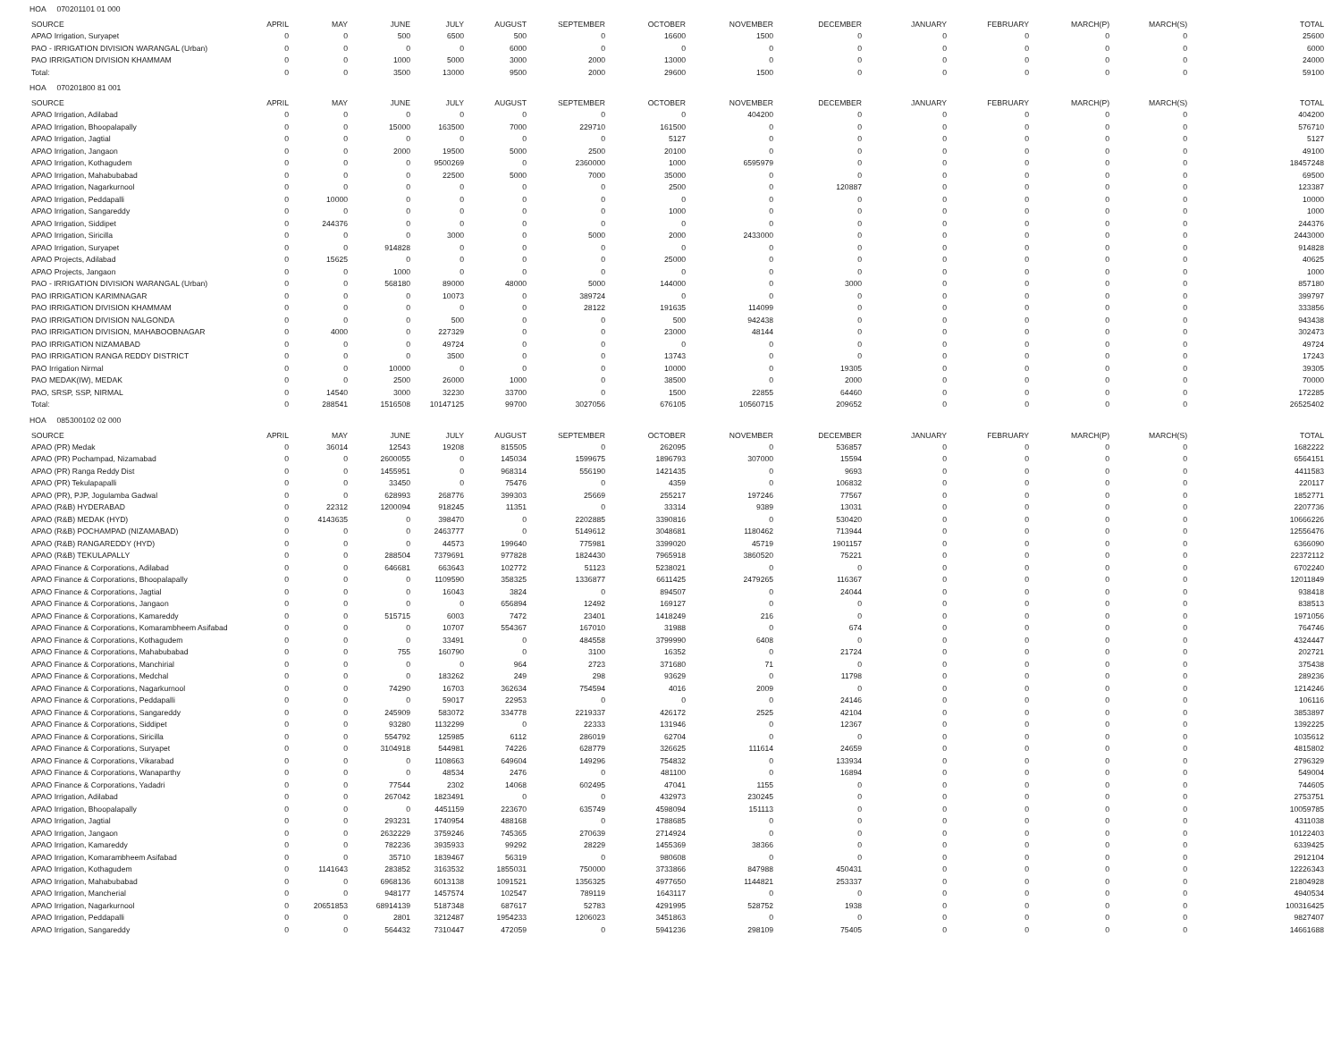HOA 070201101 01 000
| SOURCE | APRIL | MAY | JUNE | JULY | AUGUST | SEPTEMBER | OCTOBER | NOVEMBER | DECEMBER | JANUARY | FEBRUARY | MARCH(P) | MARCH(S) | TOTAL |
| --- | --- | --- | --- | --- | --- | --- | --- | --- | --- | --- | --- | --- | --- | --- |
| APAO Irrigation, Suryapet | 0 | 0 | 500 | 6500 | 500 | 0 | 16600 | 1500 | 0 | 0 | 0 | 0 | 0 | 25600 |
| PAO - IRRIGATION DIVISION WARANGAL (Urban) | 0 | 0 | 0 | 0 | 6000 | 0 | 0 | 0 | 0 | 0 | 0 | 0 | 0 | 6000 |
| PAO IRRIGATION DIVISION KHAMMAM | 0 | 0 | 1000 | 5000 | 3000 | 2000 | 13000 | 0 | 0 | 0 | 0 | 0 | 0 | 24000 |
| Total: | 0 | 0 | 3500 | 13000 | 9500 | 2000 | 29600 | 1500 | 0 | 0 | 0 | 0 | 0 | 59100 |
HOA 070201800 81 001
| SOURCE | APRIL | MAY | JUNE | JULY | AUGUST | SEPTEMBER | OCTOBER | NOVEMBER | DECEMBER | JANUARY | FEBRUARY | MARCH(P) | MARCH(S) | TOTAL |
| --- | --- | --- | --- | --- | --- | --- | --- | --- | --- | --- | --- | --- | --- | --- |
| APAO Irrigation, Adilabad | 0 | 0 | 0 | 0 | 0 | 0 | 0 | 404200 | 0 | 0 | 0 | 0 | 0 | 404200 |
| APAO Irrigation, Bhoopalapally | 0 | 0 | 15000 | 163500 | 7000 | 229710 | 161500 | 0 | 0 | 0 | 0 | 0 | 0 | 576710 |
| APAO Irrigation, Jagtial | 0 | 0 | 0 | 0 | 0 | 0 | 5127 | 0 | 0 | 0 | 0 | 0 | 0 | 5127 |
| APAO Irrigation, Jangaon | 0 | 0 | 2000 | 19500 | 5000 | 2500 | 20100 | 0 | 0 | 0 | 0 | 0 | 0 | 49100 |
| APAO Irrigation, Kothagudem | 0 | 0 | 0 | 9500269 | 0 | 2360000 | 1000 | 6595979 | 0 | 0 | 0 | 0 | 0 | 18457248 |
| APAO Irrigation, Mahabubabad | 0 | 0 | 0 | 22500 | 5000 | 7000 | 35000 | 0 | 0 | 0 | 0 | 0 | 0 | 69500 |
| APAO Irrigation, Nagarkurnool | 0 | 0 | 0 | 0 | 0 | 0 | 2500 | 0 | 120887 | 0 | 0 | 0 | 0 | 123387 |
| APAO Irrigation, Peddapalli | 0 | 10000 | 0 | 0 | 0 | 0 | 0 | 0 | 0 | 0 | 0 | 0 | 0 | 10000 |
| APAO Irrigation, Sangareddy | 0 | 0 | 0 | 0 | 0 | 0 | 1000 | 0 | 0 | 0 | 0 | 0 | 0 | 1000 |
| APAO Irrigation, Siddipet | 0 | 244376 | 0 | 0 | 0 | 0 | 0 | 0 | 0 | 0 | 0 | 0 | 0 | 244376 |
| APAO Irrigation, Siricilla | 0 | 0 | 0 | 3000 | 0 | 5000 | 2000 | 2433000 | 0 | 0 | 0 | 0 | 0 | 2443000 |
| APAO Irrigation, Suryapet | 0 | 0 | 914828 | 0 | 0 | 0 | 0 | 0 | 0 | 0 | 0 | 0 | 0 | 914828 |
| APAO Projects, Adilabad | 0 | 15625 | 0 | 0 | 0 | 0 | 25000 | 0 | 0 | 0 | 0 | 0 | 0 | 40625 |
| APAO Projects, Jangaon | 0 | 0 | 1000 | 0 | 0 | 0 | 0 | 0 | 0 | 0 | 0 | 0 | 0 | 1000 |
| PAO - IRRIGATION DIVISION WARANGAL (Urban) | 0 | 0 | 568180 | 89000 | 48000 | 5000 | 144000 | 0 | 3000 | 0 | 0 | 0 | 0 | 857180 |
| PAO IRRIGATION KARIMNAGAR | 0 | 0 | 0 | 10073 | 0 | 389724 | 0 | 0 | 0 | 0 | 0 | 0 | 0 | 399797 |
| PAO IRRIGATION DIVISION KHAMMAM | 0 | 0 | 0 | 0 | 0 | 28122 | 191635 | 114099 | 0 | 0 | 0 | 0 | 0 | 333856 |
| PAO IRRIGATION DIVISION NALGONDA | 0 | 0 | 0 | 500 | 0 | 0 | 500 | 942438 | 0 | 0 | 0 | 0 | 0 | 943438 |
| PAO IRRIGATION DIVISION, MAHABOOBNAGAR | 0 | 4000 | 0 | 227329 | 0 | 0 | 23000 | 48144 | 0 | 0 | 0 | 0 | 0 | 302473 |
| PAO IRRIGATION NIZAMABAD | 0 | 0 | 0 | 49724 | 0 | 0 | 0 | 0 | 0 | 0 | 0 | 0 | 0 | 49724 |
| PAO IRRIGATION RANGA REDDY DISTRICT | 0 | 0 | 0 | 3500 | 0 | 0 | 13743 | 0 | 0 | 0 | 0 | 0 | 0 | 17243 |
| PAO Irrigation Nirmal | 0 | 0 | 10000 | 0 | 0 | 0 | 10000 | 0 | 19305 | 0 | 0 | 0 | 0 | 39305 |
| PAO MEDAK(IW), MEDAK | 0 | 0 | 2500 | 26000 | 1000 | 0 | 38500 | 0 | 2000 | 0 | 0 | 0 | 0 | 70000 |
| PAO, SRSP, SSP, NIRMAL | 0 | 14540 | 3000 | 32230 | 33700 | 0 | 1500 | 22855 | 64460 | 0 | 0 | 0 | 0 | 172285 |
| Total: | 0 | 288541 | 1516508 | 10147125 | 99700 | 3027056 | 676105 | 10560715 | 209652 | 0 | 0 | 0 | 0 | 26525402 |
HOA 085300102 02 000
| SOURCE | APRIL | MAY | JUNE | JULY | AUGUST | SEPTEMBER | OCTOBER | NOVEMBER | DECEMBER | JANUARY | FEBRUARY | MARCH(P) | MARCH(S) | TOTAL |
| --- | --- | --- | --- | --- | --- | --- | --- | --- | --- | --- | --- | --- | --- | --- |
| APAO (PR) Medak | 0 | 36014 | 12543 | 19208 | 815505 | 0 | 262095 | 0 | 536857 | 0 | 0 | 0 | 0 | 1682222 |
| APAO (PR) Pochampad, Nizamabad | 0 | 0 | 2600055 | 0 | 145034 | 1599675 | 1896793 | 307000 | 15594 | 0 | 0 | 0 | 0 | 6564151 |
| APAO (PR) Ranga Reddy Dist | 0 | 0 | 1455951 | 0 | 968314 | 556190 | 1421435 | 0 | 9693 | 0 | 0 | 0 | 0 | 4411583 |
| APAO (PR) Tekulapapalli | 0 | 0 | 33450 | 0 | 75476 | 0 | 4359 | 0 | 106832 | 0 | 0 | 0 | 0 | 220117 |
| APAO (PR), PJP, Jogulamba Gadwal | 0 | 0 | 628993 | 268776 | 399303 | 25669 | 255217 | 197246 | 77567 | 0 | 0 | 0 | 0 | 1852771 |
| APAO (R&B) HYDERABAD | 0 | 22312 | 1200094 | 918245 | 11351 | 0 | 33314 | 9389 | 13031 | 0 | 0 | 0 | 0 | 2207736 |
| APAO (R&B) MEDAK (HYD) | 0 | 4143635 | 0 | 398470 | 0 | 2202885 | 3390816 | 0 | 530420 | 0 | 0 | 0 | 0 | 10666226 |
| APAO (R&B) POCHAMPAD (NIZAMABAD) | 0 | 0 | 0 | 2463777 | 0 | 5149612 | 3048681 | 1180462 | 713944 | 0 | 0 | 0 | 0 | 12556476 |
| APAO (R&B) RANGAREDDY (HYD) | 0 | 0 | 0 | 44573 | 199640 | 775981 | 3399020 | 45719 | 1901157 | 0 | 0 | 0 | 0 | 6366090 |
| APAO (R&B) TEKULAPALLY | 0 | 0 | 288504 | 7379691 | 977828 | 1824430 | 7965918 | 3860520 | 75221 | 0 | 0 | 0 | 0 | 22372112 |
| APAO Finance & Corporations, Adilabad | 0 | 0 | 646681 | 663643 | 102772 | 51123 | 5238021 | 0 | 0 | 0 | 0 | 0 | 0 | 6702240 |
| APAO Finance & Corporations, Bhoopalapally | 0 | 0 | 0 | 1109590 | 358325 | 1336877 | 6611425 | 2479265 | 116367 | 0 | 0 | 0 | 0 | 12011849 |
| APAO Finance & Corporations, Jagtial | 0 | 0 | 0 | 16043 | 3824 | 0 | 894507 | 0 | 24044 | 0 | 0 | 0 | 0 | 938418 |
| APAO Finance & Corporations, Jangaon | 0 | 0 | 0 | 0 | 656894 | 12492 | 169127 | 0 | 0 | 0 | 0 | 0 | 0 | 838513 |
| APAO Finance & Corporations, Kamareddy | 0 | 0 | 515715 | 6003 | 7472 | 23401 | 1418249 | 216 | 0 | 0 | 0 | 0 | 0 | 1971056 |
| APAO Finance & Corporations, Komarambheem Asifabad | 0 | 0 | 0 | 10707 | 554367 | 167010 | 31988 | 0 | 674 | 0 | 0 | 0 | 0 | 764746 |
| APAO Finance & Corporations, Kothagudem | 0 | 0 | 0 | 33491 | 0 | 484558 | 3799990 | 6408 | 0 | 0 | 0 | 0 | 0 | 4324447 |
| APAO Finance & Corporations, Mahabubabad | 0 | 0 | 755 | 160790 | 0 | 3100 | 16352 | 0 | 21724 | 0 | 0 | 0 | 0 | 202721 |
| APAO Finance & Corporations, Manchirial | 0 | 0 | 0 | 0 | 964 | 2723 | 371680 | 71 | 0 | 0 | 0 | 0 | 0 | 375438 |
| APAO Finance & Corporations, Medchal | 0 | 0 | 0 | 183262 | 249 | 298 | 93629 | 0 | 11798 | 0 | 0 | 0 | 0 | 289236 |
| APAO Finance & Corporations, Nagarkurnool | 0 | 0 | 74290 | 16703 | 362634 | 754594 | 4016 | 2009 | 0 | 0 | 0 | 0 | 0 | 1214246 |
| APAO Finance & Corporations, Peddapalli | 0 | 0 | 0 | 59017 | 22953 | 0 | 0 | 0 | 24146 | 0 | 0 | 0 | 0 | 106116 |
| APAO Finance & Corporations, Sangareddy | 0 | 0 | 245909 | 583072 | 334778 | 2219337 | 426172 | 2525 | 42104 | 0 | 0 | 0 | 0 | 3853897 |
| APAO Finance & Corporations, Siddipet | 0 | 0 | 93280 | 1132299 | 0 | 22333 | 131946 | 0 | 12367 | 0 | 0 | 0 | 0 | 1392225 |
| APAO Finance & Corporations, Siricilla | 0 | 0 | 554792 | 125985 | 6112 | 286019 | 62704 | 0 | 0 | 0 | 0 | 0 | 0 | 1035612 |
| APAO Finance & Corporations, Suryapet | 0 | 0 | 3104918 | 544981 | 74226 | 628779 | 326625 | 111614 | 24659 | 0 | 0 | 0 | 0 | 4815802 |
| APAO Finance & Corporations, Vikarabad | 0 | 0 | 0 | 1108663 | 649604 | 149296 | 754832 | 0 | 133934 | 0 | 0 | 0 | 0 | 2796329 |
| APAO Finance & Corporations, Wanaparthy | 0 | 0 | 0 | 48534 | 2476 | 0 | 481100 | 0 | 16894 | 0 | 0 | 0 | 0 | 549004 |
| APAO Finance & Corporations, Yadadri | 0 | 0 | 77544 | 2302 | 14068 | 602495 | 47041 | 1155 | 0 | 0 | 0 | 0 | 0 | 744605 |
| APAO Irrigation, Adilabad | 0 | 0 | 267042 | 1823491 | 0 | 0 | 432973 | 230245 | 0 | 0 | 0 | 0 | 0 | 2753751 |
| APAO Irrigation, Bhoopalapally | 0 | 0 | 0 | 4451159 | 223670 | 635749 | 4598094 | 151113 | 0 | 0 | 0 | 0 | 0 | 10059785 |
| APAO Irrigation, Jagtial | 0 | 0 | 293231 | 1740954 | 488168 | 0 | 1788685 | 0 | 0 | 0 | 0 | 0 | 0 | 4311038 |
| APAO Irrigation, Jangaon | 0 | 0 | 2632229 | 3759246 | 745365 | 270639 | 2714924 | 0 | 0 | 0 | 0 | 0 | 0 | 10122403 |
| APAO Irrigation, Kamareddy | 0 | 0 | 782236 | 3935933 | 99292 | 28229 | 1455369 | 38366 | 0 | 0 | 0 | 0 | 0 | 6339425 |
| APAO Irrigation, Komarambheem Asifabad | 0 | 0 | 35710 | 1839467 | 56319 | 0 | 980608 | 0 | 0 | 0 | 0 | 0 | 0 | 2912104 |
| APAO Irrigation, Kothagudem | 0 | 1141643 | 283852 | 3163532 | 1855031 | 750000 | 3733866 | 847988 | 450431 | 0 | 0 | 0 | 0 | 12226343 |
| APAO Irrigation, Mahabubabad | 0 | 0 | 6968136 | 6013138 | 1091521 | 1356325 | 4977650 | 1144821 | 253337 | 0 | 0 | 0 | 0 | 21804928 |
| APAO Irrigation, Mancherial | 0 | 0 | 948177 | 1457574 | 102547 | 789119 | 1643117 | 0 | 0 | 0 | 0 | 0 | 0 | 4940534 |
| APAO Irrigation, Nagarkurnool | 0 | 20651853 | 68914139 | 5187348 | 687617 | 52783 | 4291995 | 528752 | 1938 | 0 | 0 | 0 | 0 | 100316425 |
| APAO Irrigation, Peddapalli | 0 | 0 | 2801 | 3212487 | 1954233 | 1206023 | 3451863 | 0 | 0 | 0 | 0 | 0 | 0 | 9827407 |
| APAO Irrigation, Sangareddy | 0 | 0 | 564432 | 7310447 | 472059 | 0 | 5941236 | 298109 | 75405 | 0 | 0 | 0 | 0 | 14661688 |